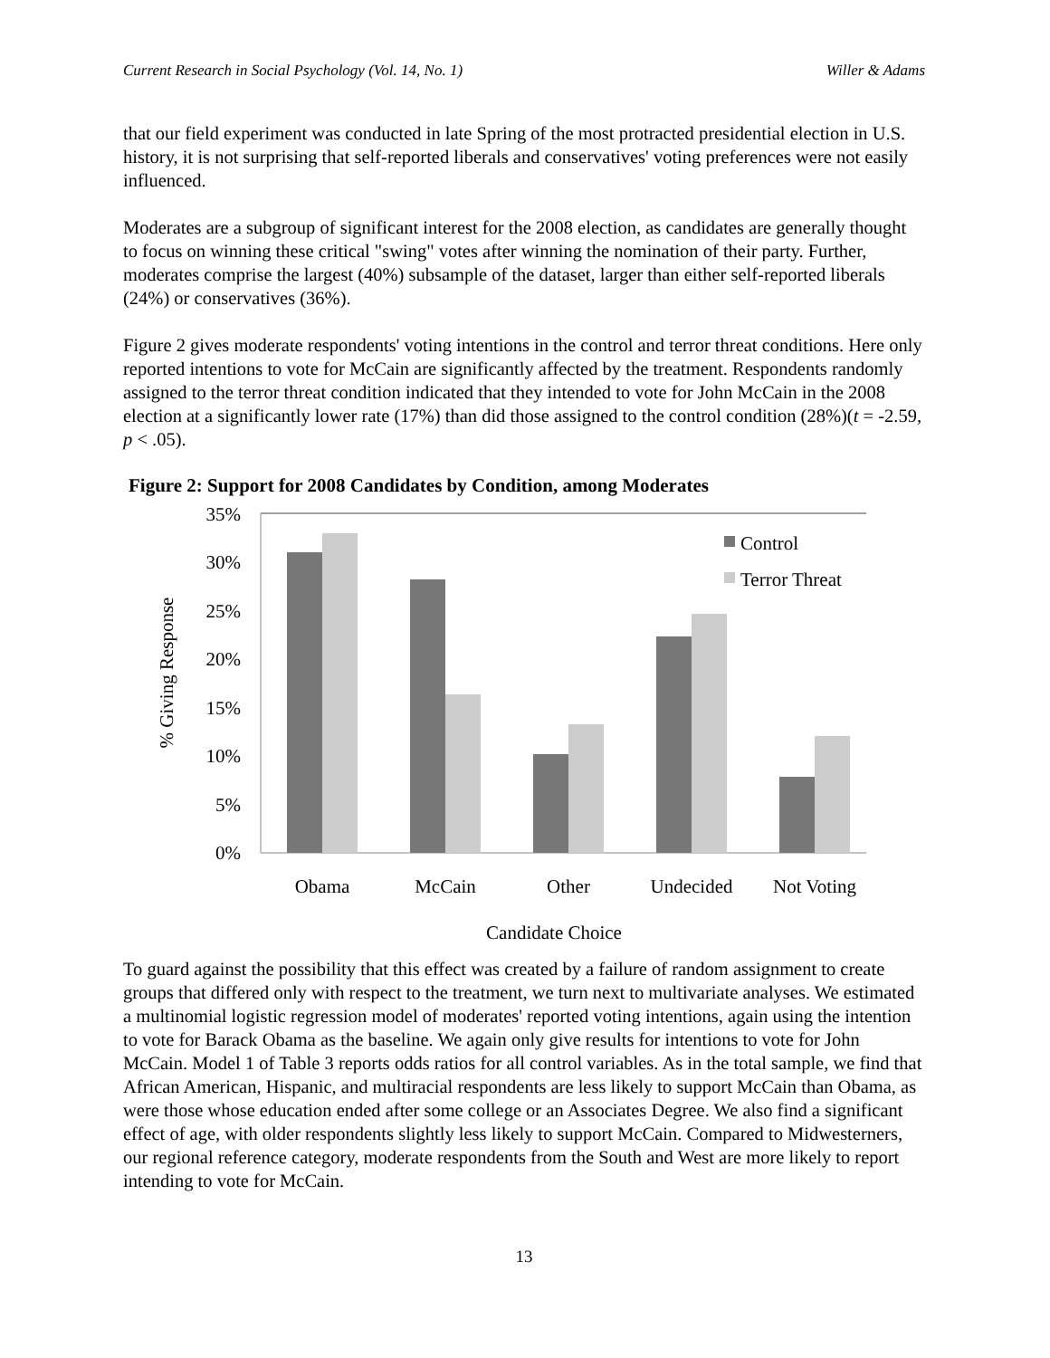Current Research in Social Psychology (Vol. 14, No. 1) Willer & Adams
that our field experiment was conducted in late Spring of the most protracted presidential election in U.S. history, it is not surprising that self-reported liberals and conservatives' voting preferences were not easily influenced.
Moderates are a subgroup of significant interest for the 2008 election, as candidates are generally thought to focus on winning these critical "swing" votes after winning the nomination of their party. Further, moderates comprise the largest (40%) subsample of the dataset, larger than either self-reported liberals (24%) or conservatives (36%).
Figure 2 gives moderate respondents' voting intentions in the control and terror threat conditions. Here only reported intentions to vote for McCain are significantly affected by the treatment. Respondents randomly assigned to the terror threat condition indicated that they intended to vote for John McCain in the 2008 election at a significantly lower rate (17%) than did those assigned to the control condition (28%)(t = -2.59, p < .05).
Figure 2: Support for 2008 Candidates by Condition, among Moderates
35%
30%
25%
20%
15%
10%
5%
0%
% Giving Response
Control
Terror Threat
Obama
McCain
Other
Undecided
Not Voting
Candidate Choice
To guard against the possibility that this effect was created by a failure of random assignment to create groups that differed only with respect to the treatment, we turn next to multivariate analyses. We estimated a multinomial logistic regression model of moderates' reported voting intentions, again using the intention to vote for Barack Obama as the baseline. We again only give results for intentions to vote for John McCain. Model 1 of Table 3 reports odds ratios for all control variables. As in the total sample, we find that African American, Hispanic, and multiracial respondents are less likely to support McCain than Obama, as were those whose education ended after some college or an Associates Degree. We also find a significant effect of age, with older respondents slightly less likely to support McCain. Compared to Midwesterners, our regional reference category, moderate respondents from the South and West are more likely to report intending to vote for McCain.
13